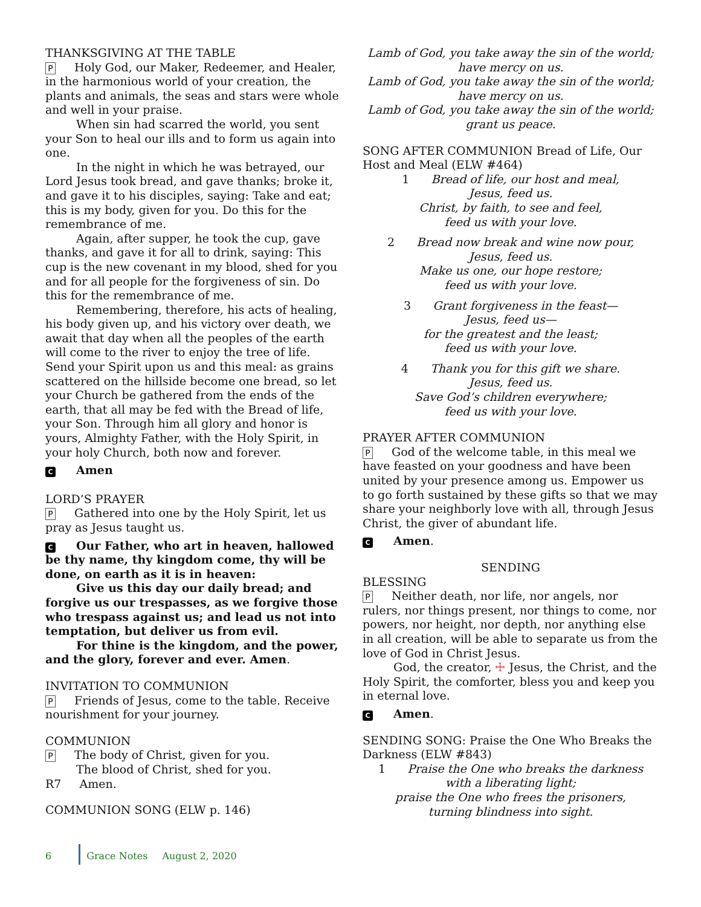THANKSGIVING AT THE TABLE
P Holy God, our Maker, Redeemer, and Healer, in the harmonious world of your creation, the plants and animals, the seas and stars were whole and well in your praise.
When sin had scarred the world, you sent your Son to heal our ills and to form us again into one.
In the night in which he was betrayed, our Lord Jesus took bread, and gave thanks; broke it, and gave it to his disciples, saying: Take and eat; this is my body, given for you. Do this for the remembrance of me.
Again, after supper, he took the cup, gave thanks, and gave it for all to drink, saying: This cup is the new covenant in my blood, shed for you and for all people for the forgiveness of sin. Do this for the remembrance of me.
Remembering, therefore, his acts of healing, his body given up, and his victory over death, we await that day when all the peoples of the earth will come to the river to enjoy the tree of life. Send your Spirit upon us and this meal: as grains scattered on the hillside become one bread, so let your Church be gathered from the ends of the earth, that all may be fed with the Bread of life, your Son. Through him all glory and honor is yours, Almighty Father, with the Holy Spirit, in your holy Church, both now and forever.
C Amen
LORD’S PRAYER
P Gathered into one by the Holy Spirit, let us pray as Jesus taught us.
C Our Father, who art in heaven, hallowed be thy name, thy kingdom come, thy will be done, on earth as it is in heaven:
Give us this day our daily bread; and forgive us our trespasses, as we forgive those who trespass against us; and lead us not into temptation, but deliver us from evil.
For thine is the kingdom, and the power, and the glory, forever and ever. Amen.
INVITATION TO COMMUNION
P Friends of Jesus, come to the table. Receive nourishment for your journey.
COMMUNION
P The body of Christ, given for you.
The blood of Christ, shed for you.
R7 Amen.
COMMUNION SONG (ELW p. 146)
Lamb of God, you take away the sin of the world;
have mercy on us.
Lamb of God, you take away the sin of the world;
have mercy on us.
Lamb of God, you take away the sin of the world;
grant us peace.
SONG AFTER COMMUNION Bread of Life, Our Host and Meal (ELW #464)
1 Bread of life, our host and meal,
Jesus, feed us.
Christ, by faith, to see and feel,
feed us with your love.
2 Bread now break and wine now pour,
Jesus, feed us.
Make us one, our hope restore;
feed us with your love.
3 Grant forgiveness in the feast—
Jesus, feed us—
for the greatest and the least;
feed us with your love.
4 Thank you for this gift we share.
Jesus, feed us.
Save God’s children everywhere;
feed us with your love.
PRAYER AFTER COMMUNION
P God of the welcome table, in this meal we have feasted on your goodness and have been united by your presence among us. Empower us to go forth sustained by these gifts so that we may share your neighborly love with all, through Jesus Christ, the giver of abundant life.
C Amen.
SENDING
BLESSING
P Neither death, nor life, nor angels, nor rulers, nor things present, nor things to come, nor powers, nor height, nor depth, nor anything else in all creation, will be able to separate us from the love of God in Christ Jesus.
God, the creator, ☩ Jesus, the Christ, and the Holy Spirit, the comforter, bless you and keep you in eternal love.
C Amen.
SENDING SONG: Praise the One Who Breaks the Darkness (ELW #843)
1 Praise the One who breaks the darkness
with a liberating light;
praise the One who frees the prisoners,
turning blindness into sight.
6 Grace Notes August 2, 2020